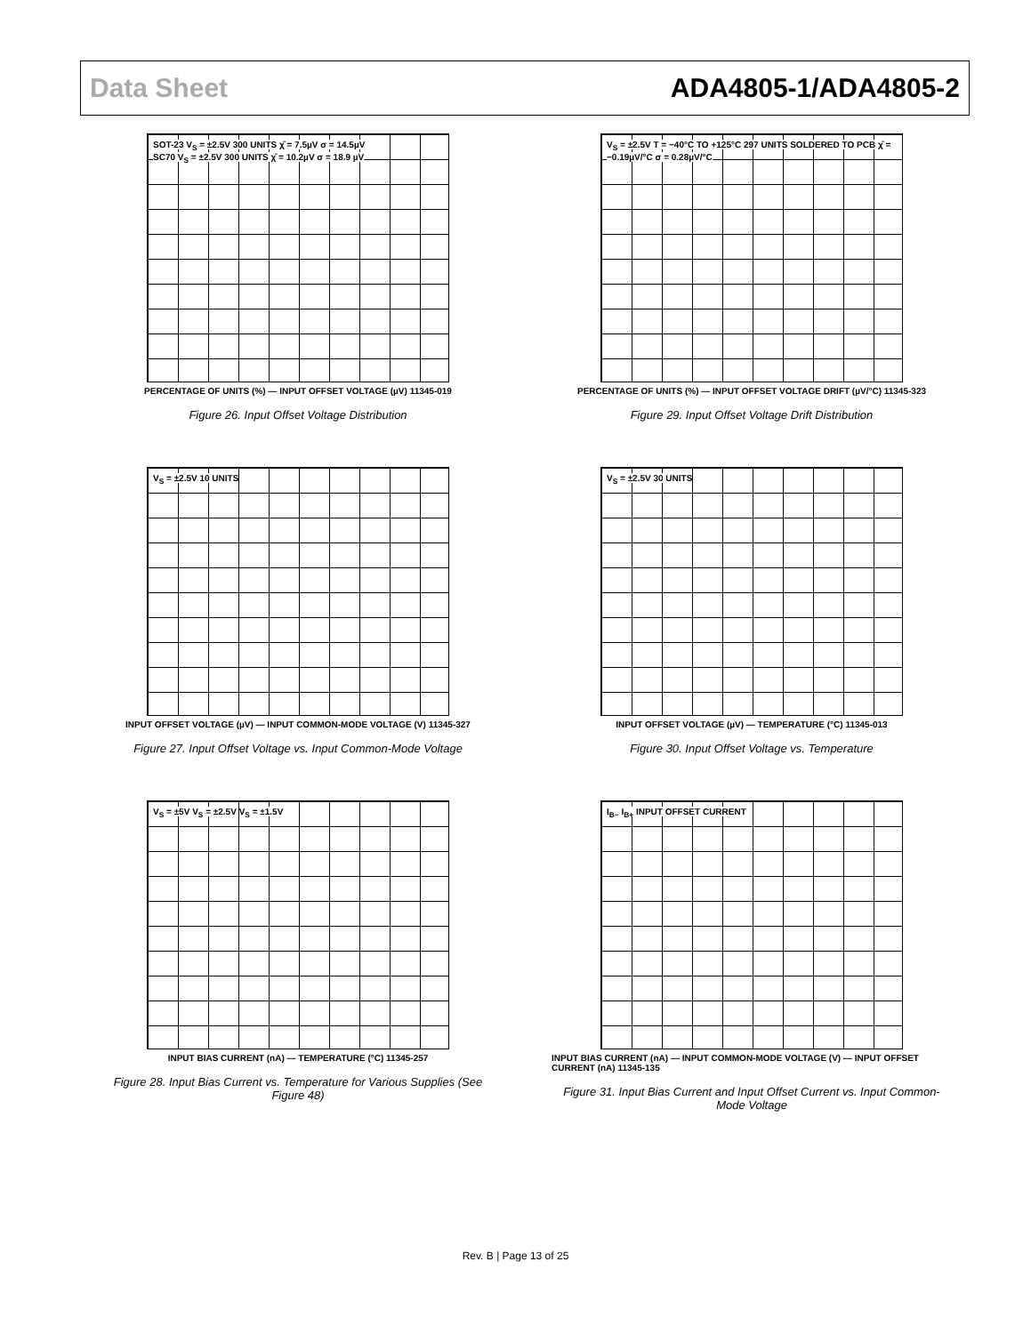Data Sheet ADA4805-1/ADA4805-2
SOT-23 V<sub>S</sub> = ±2.5V 300 UNITS χ̄ = 7.5µV σ = 14.5µV
SC70 V<sub>S</sub> = ±2.5V 300 UNITS χ̄ = 10.2µV σ = 18.9 µV
PERCENTAGE OF UNITS (%) — INPUT OFFSET VOLTAGE (µV) 11345-019
Figure 26. Input Offset Voltage Distribution
V<sub>S</sub> = ±2.5V T = −40°C TO +125°C 297 UNITS SOLDERED TO PCB χ̄ = −0.19µV/°C σ = 0.28µV/°C
PERCENTAGE OF UNITS (%) — INPUT OFFSET VOLTAGE DRIFT (µV/°C) 11345-323
Figure 29. Input Offset Voltage Drift Distribution
V<sub>S</sub> = ±2.5V 10 UNITS
INPUT OFFSET VOLTAGE (µV) — INPUT COMMON-MODE VOLTAGE (V) 11345-327
Figure 27. Input Offset Voltage vs. Input Common-Mode Voltage
V<sub>S</sub> = ±2.5V 30 UNITS
INPUT OFFSET VOLTAGE (µV) — TEMPERATURE (°C) 11345-013
Figure 30. Input Offset Voltage vs. Temperature
V<sub>S</sub> = ±5V V<sub>S</sub> = ±2.5V V<sub>S</sub> = ±1.5V
INPUT BIAS CURRENT (nA) — TEMPERATURE (°C) 11345-257
Figure 28. Input Bias Current vs. Temperature for Various Supplies (See Figure 48)
I<sub>B−</sub> I<sub>B+</sub> INPUT OFFSET CURRENT
INPUT BIAS CURRENT (nA) — INPUT COMMON-MODE VOLTAGE (V) — INPUT OFFSET CURRENT (nA) 11345-135
Figure 31. Input Bias Current and Input Offset Current vs. Input Common-Mode Voltage
Rev. B | Page 13 of 25